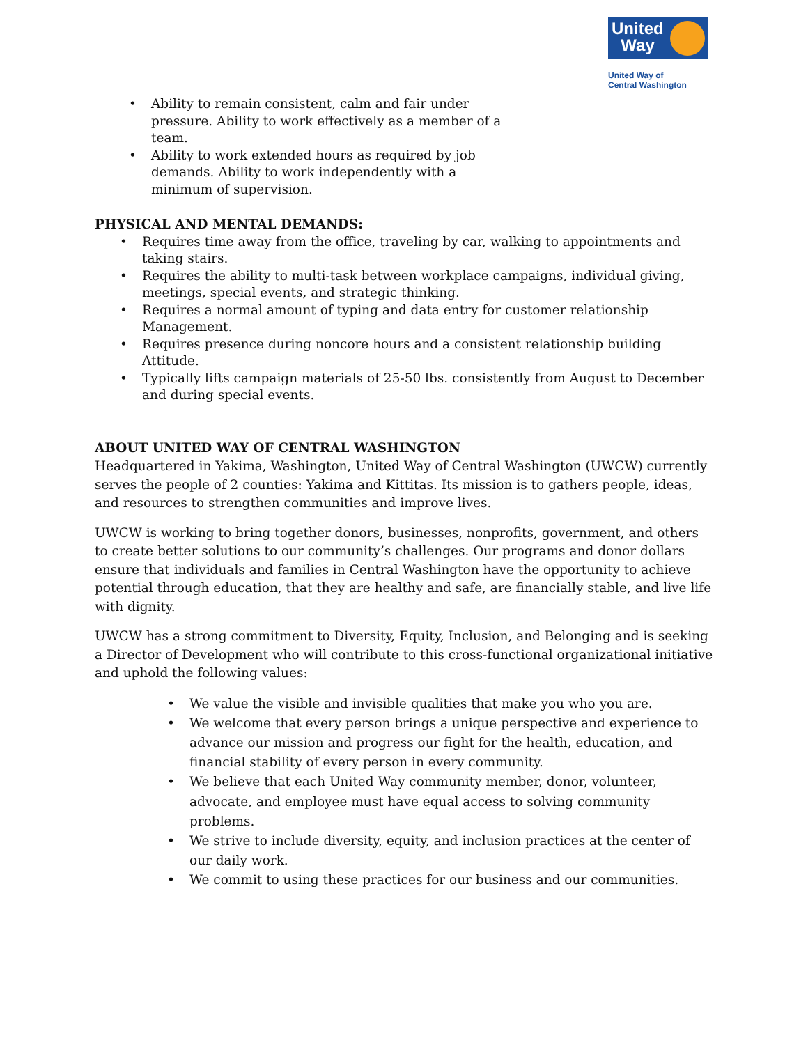United
Way
United Way of
Central Washington
• Ability to remain consistent, calm and fair under pressure. Ability to work effectively as a member of a team.
• Ability to work extended hours as required by job demands. Ability to work independently with a minimum of supervision.
PHYSICAL AND MENTAL DEMANDS:
• Requires time away from the office, traveling by car, walking to appointments and taking stairs.
• Requires the ability to multi-task between workplace campaigns, individual giving, meetings, special events, and strategic thinking.
• Requires a normal amount of typing and data entry for customer relationship Management.
• Requires presence during noncore hours and a consistent relationship building Attitude.
• Typically lifts campaign materials of 25-50 lbs. consistently from August to December and during special events.
ABOUT UNITED WAY OF CENTRAL WASHINGTON
Headquartered in Yakima, Washington, United Way of Central Washington (UWCW) currently serves the people of 2 counties: Yakima and Kittitas. Its mission is to gathers people, ideas, and resources to strengthen communities and improve lives.
UWCW is working to bring together donors, businesses, nonprofits, government, and others to create better solutions to our community’s challenges. Our programs and donor dollars ensure that individuals and families in Central Washington have the opportunity to achieve potential through education, that they are healthy and safe, are financially stable, and live life with dignity.
UWCW has a strong commitment to Diversity, Equity, Inclusion, and Belonging and is seeking a Director of Development who will contribute to this cross-functional organizational initiative and uphold the following values:
• We value the visible and invisible qualities that make you who you are.
• We welcome that every person brings a unique perspective and experience to advance our mission and progress our fight for the health, education, and financial stability of every person in every community.
• We believe that each United Way community member, donor, volunteer, advocate, and employee must have equal access to solving community problems.
• We strive to include diversity, equity, and inclusion practices at the center of our daily work.
• We commit to using these practices for our business and our communities.